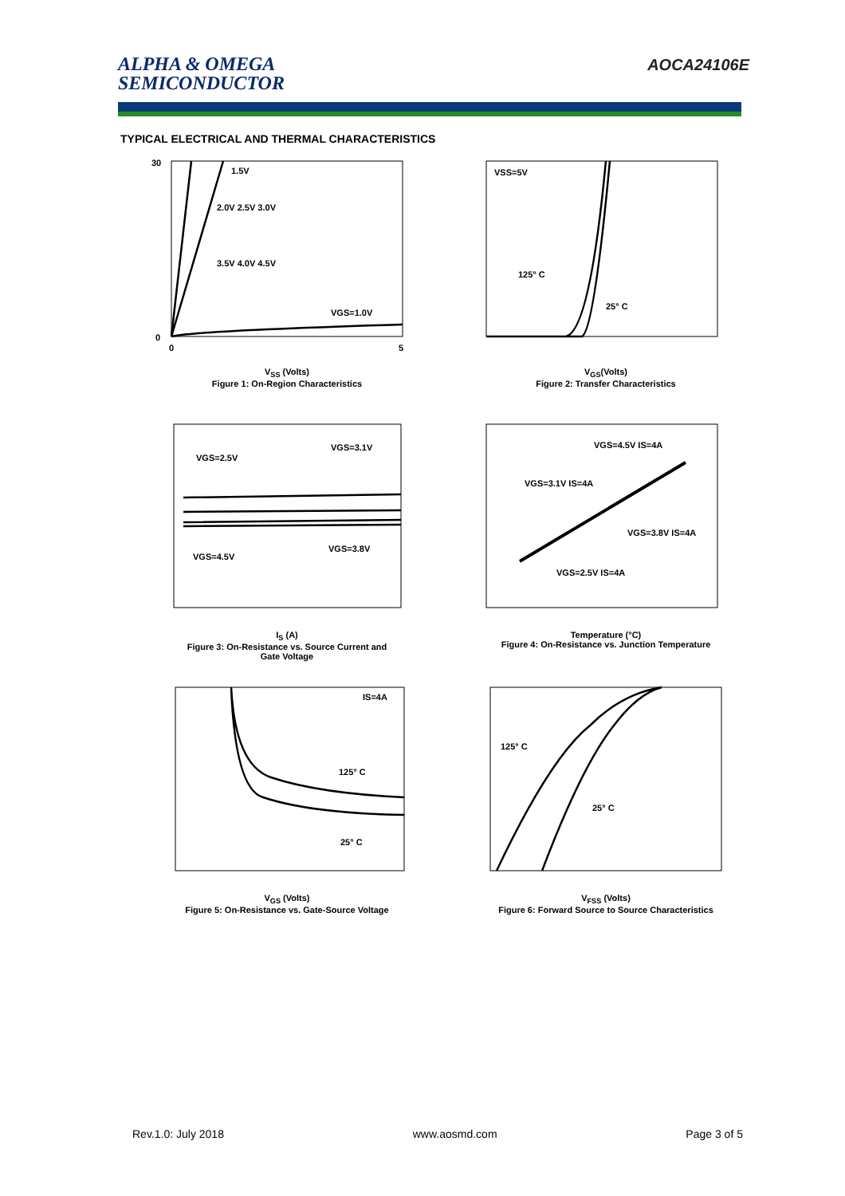ALPHA & OMEGA
SEMICONDUCTOR
AOCA24106E
TYPICAL ELECTRICAL AND THERMAL CHARACTERISTICS
1.5V
2.0V 2.5V 3.0V
3.5V 4.0V 4.5V
VGS=1.0V
30
0
0
5
V<sub>SS</sub> (Volts)
Figure 1: On-Region Characteristics
VSS=5V
125° C
25° C
V<sub>GS</sub>(Volts)
Figure 2: Transfer Characteristics
VGS=2.5V
VGS=3.1V
VGS=4.5V
VGS=3.8V
I<sub>S</sub> (A)
Figure 3: On-Resistance vs. Source Current and
Gate Voltage
VGS=4.5V IS=4A
VGS=3.1V IS=4A
VGS=3.8V IS=4A
VGS=2.5V IS=4A
Temperature (°C)
Figure 4: On-Resistance vs. Junction Temperature
IS=4A
125° C
25° C
V<sub>GS</sub> (Volts)
Figure 5: On-Resistance vs. Gate-Source Voltage
125° C
25° C
V<sub>FSS</sub> (Volts)
Figure 6: Forward Source to Source Characteristics
Rev.1.0: July 2018 www.aosmd.com Page 3 of 5